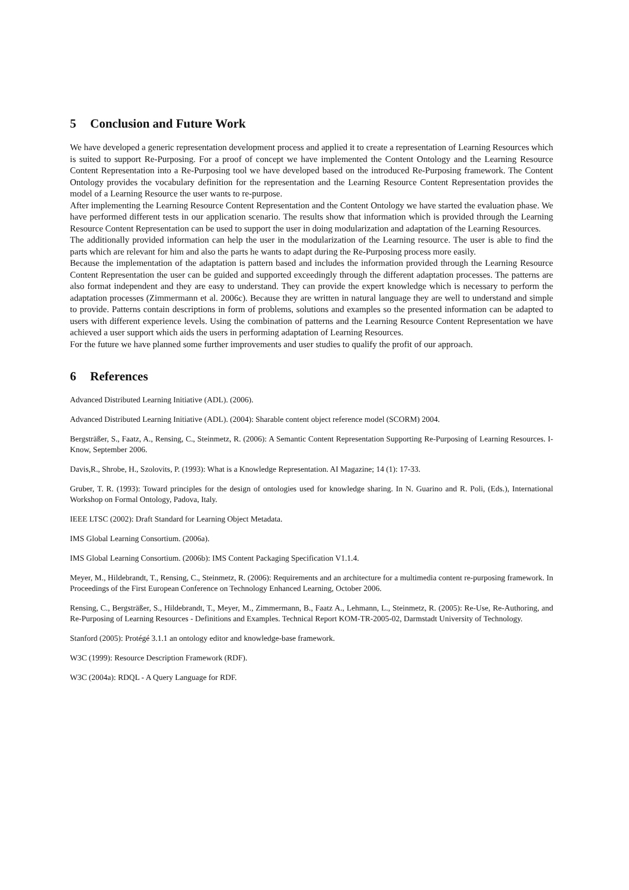5 Conclusion and Future Work
We have developed a generic representation development process and applied it to create a representation of Learning Resources which is suited to support Re-Purposing. For a proof of concept we have implemented the Content Ontology and the Learning Resource Content Representation into a Re-Purposing tool we have developed based on the introduced Re-Purposing framework. The Content Ontology provides the vocabulary definition for the representation and the Learning Resource Content Representation provides the model of a Learning Resource the user wants to re-purpose.
After implementing the Learning Resource Content Representation and the Content Ontology we have started the evaluation phase. We have performed different tests in our application scenario. The results show that information which is provided through the Learning Resource Content Representation can be used to support the user in doing modularization and adaptation of the Learning Resources.
The additionally provided information can help the user in the modularization of the Learning resource. The user is able to find the parts which are relevant for him and also the parts he wants to adapt during the Re-Purposing process more easily.
Because the implementation of the adaptation is pattern based and includes the information provided through the Learning Resource Content Representation the user can be guided and supported exceedingly through the different adaptation processes. The patterns are also format independent and they are easy to understand. They can provide the expert knowledge which is necessary to perform the adaptation processes (Zimmermann et al. 2006c). Because they are written in natural language they are well to understand and simple to provide. Patterns contain descriptions in form of problems, solutions and examples so the presented information can be adapted to users with different experience levels. Using the combination of patterns and the Learning Resource Content Representation we have achieved a user support which aids the users in performing adaptation of Learning Resources.
For the future we have planned some further improvements and user studies to qualify the profit of our approach.
6 References
Advanced Distributed Learning Initiative (ADL). (2006).
Advanced Distributed Learning Initiative (ADL). (2004): Sharable content object reference model (SCORM) 2004.
Bergsträßer, S., Faatz, A., Rensing, C., Steinmetz, R. (2006): A Semantic Content Representation Supporting Re-Purposing of Learning Resources. I-Know, September 2006.
Davis,R., Shrobe, H., Szolovits, P. (1993): What is a Knowledge Representation. AI Magazine; 14 (1): 17-33.
Gruber, T. R. (1993): Toward principles for the design of ontologies used for knowledge sharing. In N. Guarino and R. Poli, (Eds.), International Workshop on Formal Ontology, Padova, Italy.
IEEE LTSC (2002): Draft Standard for Learning Object Metadata.
IMS Global Learning Consortium. (2006a).
IMS Global Learning Consortium. (2006b): IMS Content Packaging Specification V1.1.4.
Meyer, M., Hildebrandt, T., Rensing, C., Steinmetz, R. (2006): Requirements and an architecture for a multimedia content re-purposing framework. In Proceedings of the First European Conference on Technology Enhanced Learning, October 2006.
Rensing, C., Bergsträßer, S., Hildebrandt, T., Meyer, M., Zimmermann, B., Faatz A., Lehmann, L., Steinmetz, R. (2005): Re-Use, Re-Authoring, and Re-Purposing of Learning Resources - Definitions and Examples. Technical Report KOM-TR-2005-02, Darmstadt University of Technology.
Stanford (2005): Protégé 3.1.1 an ontology editor and knowledge-base framework.
W3C (1999): Resource Description Framework (RDF).
W3C (2004a): RDQL - A Query Language for RDF.